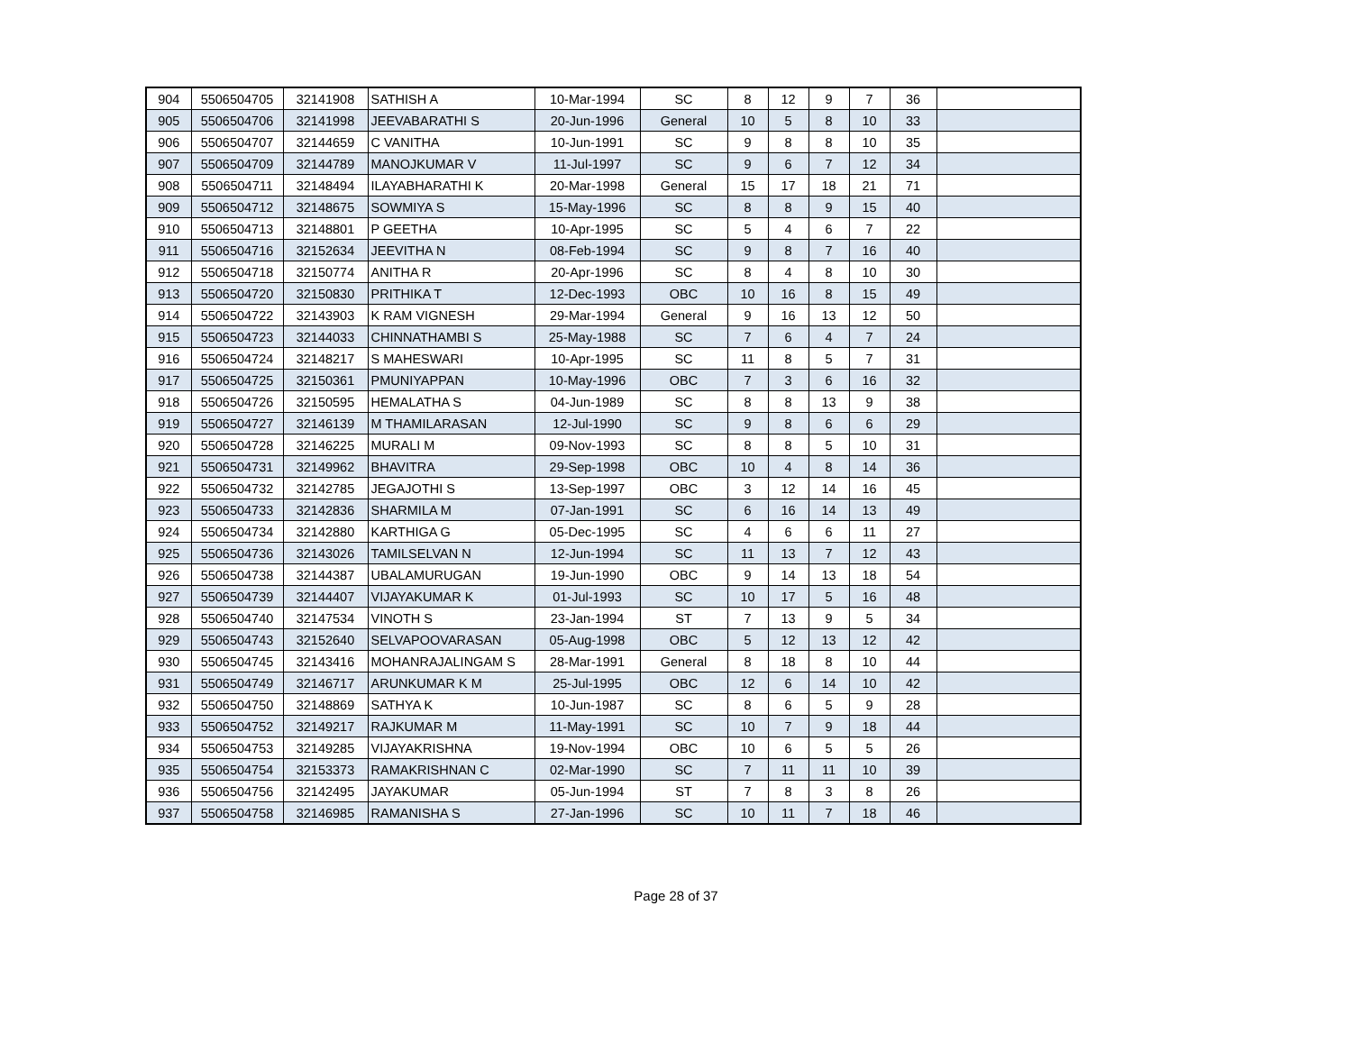| 904 | 5506504705 | 32141908 | SATHISH A | 10-Mar-1994 | SC | 8 | 12 | 9 | 7 | 36 | |
| 905 | 5506504706 | 32141998 | JEEVABARATHI S | 20-Jun-1996 | General | 10 | 5 | 8 | 10 | 33 | |
| 906 | 5506504707 | 32144659 | C VANITHA | 10-Jun-1991 | SC | 9 | 8 | 8 | 10 | 35 | |
| 907 | 5506504709 | 32144789 | MANOJKUMAR V | 11-Jul-1997 | SC | 9 | 6 | 7 | 12 | 34 | |
| 908 | 5506504711 | 32148494 | ILAYABHARATHI K | 20-Mar-1998 | General | 15 | 17 | 18 | 21 | 71 | |
| 909 | 5506504712 | 32148675 | SOWMIYA S | 15-May-1996 | SC | 8 | 8 | 9 | 15 | 40 | |
| 910 | 5506504713 | 32148801 | P GEETHA | 10-Apr-1995 | SC | 5 | 4 | 6 | 7 | 22 | |
| 911 | 5506504716 | 32152634 | JEEVITHA N | 08-Feb-1994 | SC | 9 | 8 | 7 | 16 | 40 | |
| 912 | 5506504718 | 32150774 | ANITHA R | 20-Apr-1996 | SC | 8 | 4 | 8 | 10 | 30 | |
| 913 | 5506504720 | 32150830 | PRITHIKA T | 12-Dec-1993 | OBC | 10 | 16 | 8 | 15 | 49 | |
| 914 | 5506504722 | 32143903 | K RAM VIGNESH | 29-Mar-1994 | General | 9 | 16 | 13 | 12 | 50 | |
| 915 | 5506504723 | 32144033 | CHINNATHAMBI S | 25-May-1988 | SC | 7 | 6 | 4 | 7 | 24 | |
| 916 | 5506504724 | 32148217 | S MAHESWARI | 10-Apr-1995 | SC | 11 | 8 | 5 | 7 | 31 | |
| 917 | 5506504725 | 32150361 | PMUNIYAPPAN | 10-May-1996 | OBC | 7 | 3 | 6 | 16 | 32 | |
| 918 | 5506504726 | 32150595 | HEMALATHA S | 04-Jun-1989 | SC | 8 | 8 | 13 | 9 | 38 | |
| 919 | 5506504727 | 32146139 | M THAMILARASAN | 12-Jul-1990 | SC | 9 | 8 | 6 | 6 | 29 | |
| 920 | 5506504728 | 32146225 | MURALI M | 09-Nov-1993 | SC | 8 | 8 | 5 | 10 | 31 | |
| 921 | 5506504731 | 32149962 | BHAVITRA | 29-Sep-1998 | OBC | 10 | 4 | 8 | 14 | 36 | |
| 922 | 5506504732 | 32142785 | JEGAJOTHI S | 13-Sep-1997 | OBC | 3 | 12 | 14 | 16 | 45 | |
| 923 | 5506504733 | 32142836 | SHARMILA M | 07-Jan-1991 | SC | 6 | 16 | 14 | 13 | 49 | |
| 924 | 5506504734 | 32142880 | KARTHIGA G | 05-Dec-1995 | SC | 4 | 6 | 6 | 11 | 27 | |
| 925 | 5506504736 | 32143026 | TAMILSELVAN N | 12-Jun-1994 | SC | 11 | 13 | 7 | 12 | 43 | |
| 926 | 5506504738 | 32144387 | UBALAMURUGAN | 19-Jun-1990 | OBC | 9 | 14 | 13 | 18 | 54 | |
| 927 | 5506504739 | 32144407 | VIJAYAKUMAR K | 01-Jul-1993 | SC | 10 | 17 | 5 | 16 | 48 | |
| 928 | 5506504740 | 32147534 | VINOTH S | 23-Jan-1994 | ST | 7 | 13 | 9 | 5 | 34 | |
| 929 | 5506504743 | 32152640 | SELVAPOOVARASAN | 05-Aug-1998 | OBC | 5 | 12 | 13 | 12 | 42 | |
| 930 | 5506504745 | 32143416 | MOHANRAJALINGAM S | 28-Mar-1991 | General | 8 | 18 | 8 | 10 | 44 | |
| 931 | 5506504749 | 32146717 | ARUNKUMAR K M | 25-Jul-1995 | OBC | 12 | 6 | 14 | 10 | 42 | |
| 932 | 5506504750 | 32148869 | SATHYA K | 10-Jun-1987 | SC | 8 | 6 | 5 | 9 | 28 | |
| 933 | 5506504752 | 32149217 | RAJKUMAR M | 11-May-1991 | SC | 10 | 7 | 9 | 18 | 44 | |
| 934 | 5506504753 | 32149285 | VIJAYAKRISHNA | 19-Nov-1994 | OBC | 10 | 6 | 5 | 5 | 26 | |
| 935 | 5506504754 | 32153373 | RAMAKRISHNAN C | 02-Mar-1990 | SC | 7 | 11 | 11 | 10 | 39 | |
| 936 | 5506504756 | 32142495 | JAYAKUMAR | 05-Jun-1994 | ST | 7 | 8 | 3 | 8 | 26 | |
| 937 | 5506504758 | 32146985 | RAMANISHA S | 27-Jan-1996 | SC | 10 | 11 | 7 | 18 | 46 | |
Page 28 of 37